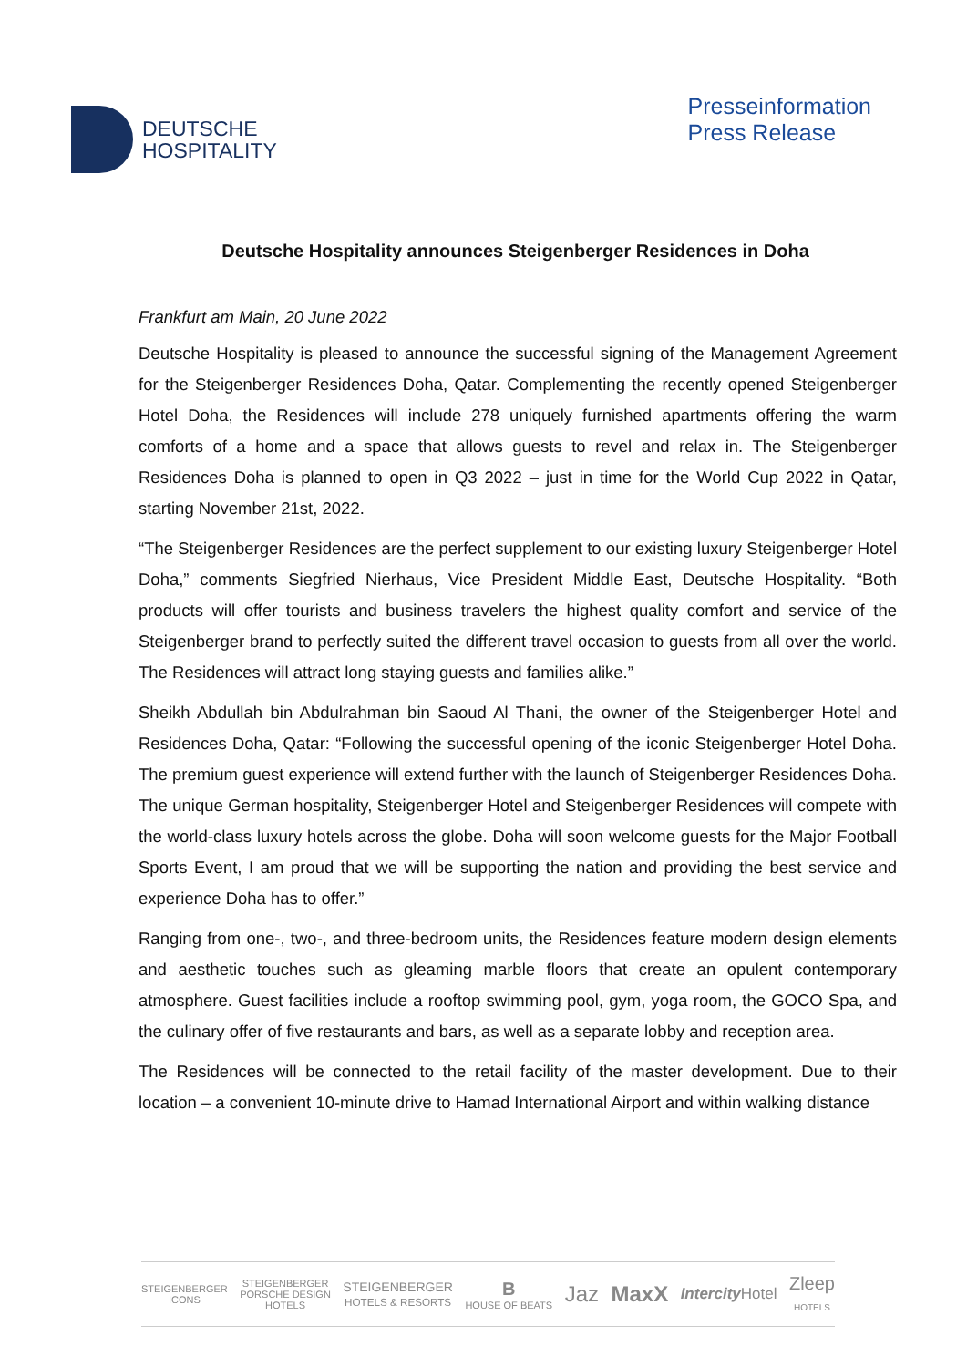DEUTSCHE
HOSPITALITY
Presseinformation
Press Release
Deutsche Hospitality announces Steigenberger Residences in Doha
Frankfurt am Main, 20 June 2022
Deutsche Hospitality is pleased to announce the successful signing of the Management Agreement for the Steigenberger Residences Doha, Qatar. Complementing the recently opened Steigenberger Hotel Doha, the Residences will include 278 uniquely furnished apartments offering the warm comforts of a home and a space that allows guests to revel and relax in. The Steigenberger Residences Doha is planned to open in Q3 2022 – just in time for the World Cup 2022 in Qatar, starting November 21st, 2022.
“The Steigenberger Residences are the perfect supplement to our existing luxury Steigenberger Hotel Doha,” comments Siegfried Nierhaus, Vice President Middle East, Deutsche Hospitality. “Both products will offer tourists and business travelers the highest quality comfort and service of the Steigenberger brand to perfectly suited the different travel occasion to guests from all over the world. The Residences will attract long staying guests and families alike.”
Sheikh Abdullah bin Abdulrahman bin Saoud Al Thani, the owner of the Steigenberger Hotel and Residences Doha, Qatar: “Following the successful opening of the iconic Steigenberger Hotel Doha. The premium guest experience will extend further with the launch of Steigenberger Residences Doha. The unique German hospitality, Steigenberger Hotel and Steigenberger Residences will compete with the world-class luxury hotels across the globe. Doha will soon welcome guests for the Major Football Sports Event, I am proud that we will be supporting the nation and providing the best service and experience Doha has to offer.”
Ranging from one-, two-, and three-bedroom units, the Residences feature modern design elements and aesthetic touches such as gleaming marble floors that create an opulent contemporary atmosphere. Guest facilities include a rooftop swimming pool, gym, yoga room, the GOCO Spa, and the culinary offer of five restaurants and bars, as well as a separate lobby and reception area.
The Residences will be connected to the retail facility of the master development. Due to their location – a convenient 10-minute drive to Hamad International Airport and within walking distance
STEIGENBERGER
ICONS STEIGENBERGER
PORSCHE DESIGN
HOTELS STEIGENBERGER
HOTELS & RESORTS B
HOUSE OF BEATS Jaz MaxX Intercity Hotel Zleep
HOTELS